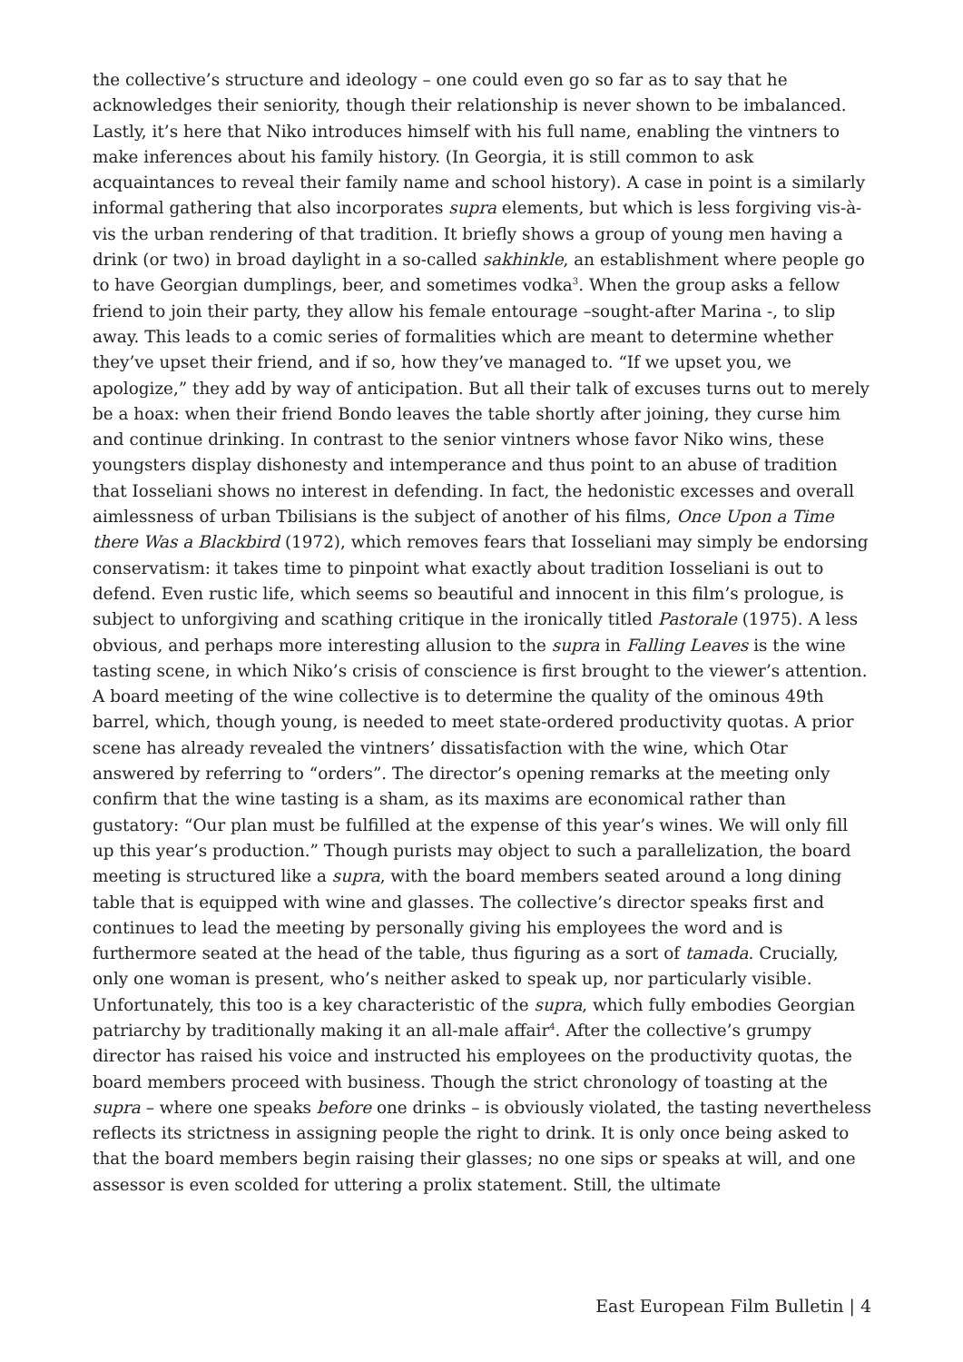the collective’s structure and ideology – one could even go so far as to say that he acknowledges their seniority, though their relationship is never shown to be imbalanced. Lastly, it’s here that Niko introduces himself with his full name, enabling the vintners to make inferences about his family history. (In Georgia, it is still common to ask acquaintances to reveal their family name and school history). A case in point is a similarly informal gathering that also incorporates supra elements, but which is less forgiving vis-à-vis the urban rendering of that tradition. It briefly shows a group of young men having a drink (or two) in broad daylight in a so-called sakhinkle, an establishment where people go to have Georgian dumplings, beer, and sometimes vodka<sup>3</sup>. When the group asks a fellow friend to join their party, they allow his female entourage –sought-after Marina -, to slip away. This leads to a comic series of formalities which are meant to determine whether they’ve upset their friend, and if so, how they’ve managed to. “If we upset you, we apologize,” they add by way of anticipation. But all their talk of excuses turns out to merely be a hoax: when their friend Bondo leaves the table shortly after joining, they curse him and continue drinking. In contrast to the senior vintners whose favor Niko wins, these youngsters display dishonesty and intemperance and thus point to an abuse of tradition that Iosseliani shows no interest in defending. In fact, the hedonistic excesses and overall aimlessness of urban Tbilisians is the subject of another of his films, Once Upon a Time there Was a Blackbird (1972), which removes fears that Iosseliani may simply be endorsing conservatism: it takes time to pinpoint what exactly about tradition Iosseliani is out to defend. Even rustic life, which seems so beautiful and innocent in this film’s prologue, is subject to unforgiving and scathing critique in the ironically titled Pastorale (1975). A less obvious, and perhaps more interesting allusion to the supra in Falling Leaves is the wine tasting scene, in which Niko’s crisis of conscience is first brought to the viewer’s attention. A board meeting of the wine collective is to determine the quality of the ominous 49th barrel, which, though young, is needed to meet state-ordered productivity quotas. A prior scene has already revealed the vintners’ dissatisfaction with the wine, which Otar answered by referring to “orders”. The director’s opening remarks at the meeting only confirm that the wine tasting is a sham, as its maxims are economical rather than gustatory: “Our plan must be fulfilled at the expense of this year’s wines. We will only fill up this year’s production.” Though purists may object to such a parallelization, the board meeting is structured like a supra, with the board members seated around a long dining table that is equipped with wine and glasses. The collective’s director speaks first and continues to lead the meeting by personally giving his employees the word and is furthermore seated at the head of the table, thus figuring as a sort of tamada. Crucially, only one woman is present, who’s neither asked to speak up, nor particularly visible. Unfortunately, this too is a key characteristic of the supra, which fully embodies Georgian patriarchy by traditionally making it an all-male affair<sup>4</sup>. After the collective’s grumpy director has raised his voice and instructed his employees on the productivity quotas, the board members proceed with business. Though the strict chronology of toasting at the supra – where one speaks before one drinks – is obviously violated, the tasting nevertheless reflects its strictness in assigning people the right to drink. It is only once being asked to that the board members begin raising their glasses; no one sips or speaks at will, and one assessor is even scolded for uttering a prolix statement. Still, the ultimate
East European Film Bulletin | 4